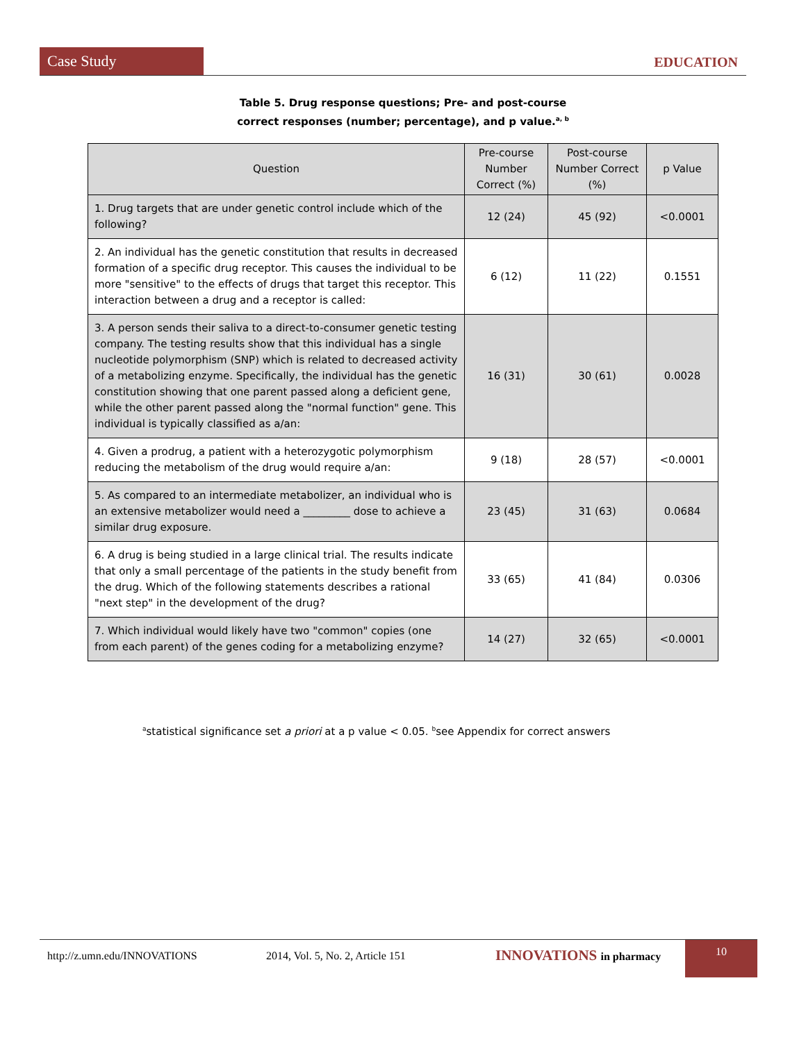Case Study
EDUCATION
Table 5. Drug response questions; Pre- and post-course
correct responses (number; percentage), and p value.<sup>a, b</sup>
| Question | Pre-course Number Correct (%) | Post-course Number Correct (%) | p Value |
| --- | --- | --- | --- |
| 1. Drug targets that are under genetic control include which of the following? | 12 (24) | 45 (92) | <0.0001 |
| 2. An individual has the genetic constitution that results in decreased formation of a specific drug receptor. This causes the individual to be more "sensitive" to the effects of drugs that target this receptor. This interaction between a drug and a receptor is called: | 6 (12) | 11 (22) | 0.1551 |
| 3. A person sends their saliva to a direct-to-consumer genetic testing company. The testing results show that this individual has a single nucleotide polymorphism (SNP) which is related to decreased activity of a metabolizing enzyme. Specifically, the individual has the genetic constitution showing that one parent passed along a deficient gene, while the other parent passed along the "normal function" gene. This individual is typically classified as a/an: | 16 (31) | 30 (61) | 0.0028 |
| 4. Given a prodrug, a patient with a heterozygotic polymorphism reducing the metabolism of the drug would require a/an: | 9 (18) | 28 (57) | <0.0001 |
| 5. As compared to an intermediate metabolizer, an individual who is an extensive metabolizer would need a _________ dose to achieve a similar drug exposure. | 23 (45) | 31 (63) | 0.0684 |
| 6. A drug is being studied in a large clinical trial. The results indicate that only a small percentage of the patients in the study benefit from the drug. Which of the following statements describes a rational "next step" in the development of the drug? | 33 (65) | 41 (84) | 0.0306 |
| 7. Which individual would likely have two "common" copies (one from each parent) of the genes coding for a metabolizing enzyme? | 14 (27) | 32 (65) | <0.0001 |
<sup>a</sup> statistical significance set a priori at a p value < 0.05. <sup>b</sup>see Appendix for correct answers
http://z.umn.edu/INNOVATIONS 2014, Vol. 5, No. 2, Article 151 INNOVATIONS in pharmacy
10